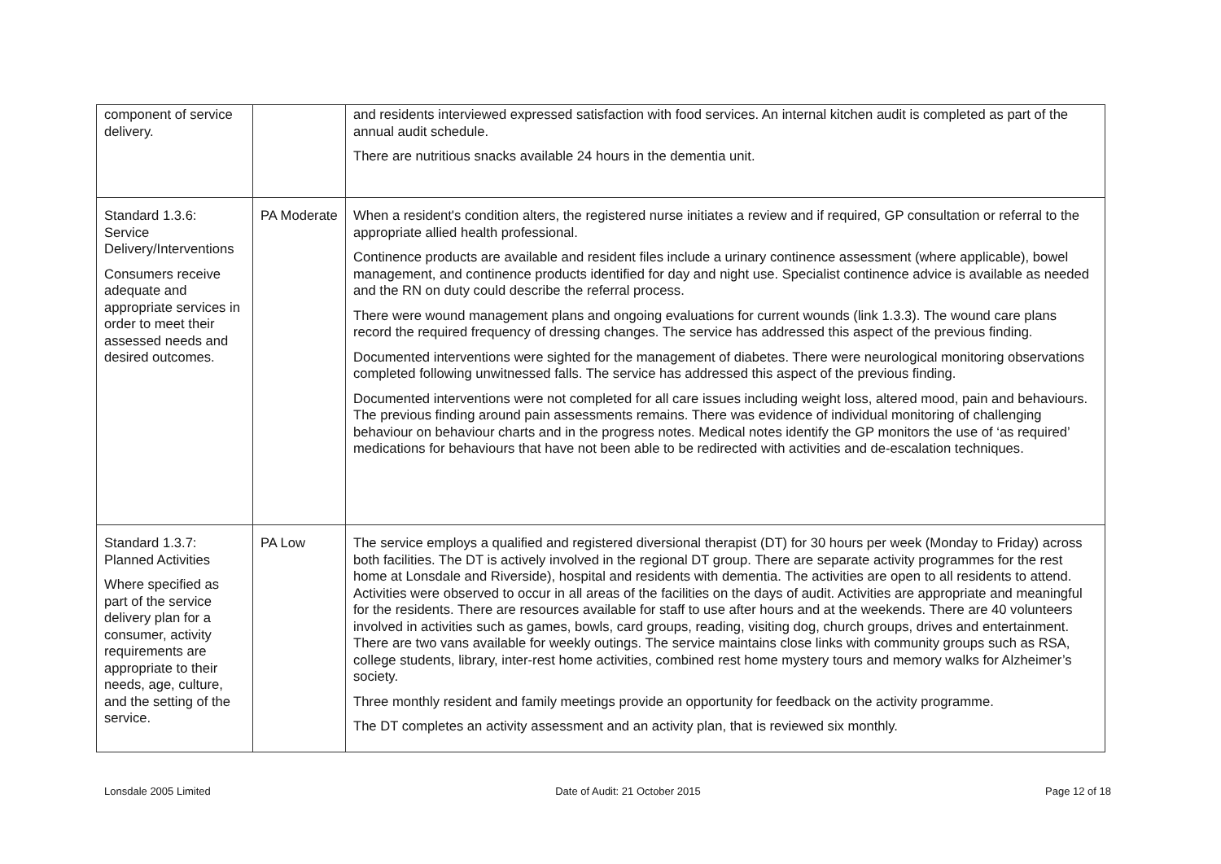| component of service delivery. | | and residents interviewed expressed satisfaction with food services. An internal kitchen audit is completed as part of the annual audit schedule. There are nutritious snacks available 24 hours in the dementia unit. |
| Standard 1.3.6: Service Delivery/Interventions Consumers receive adequate and appropriate services in order to meet their assessed needs and desired outcomes. | PA Moderate | When a resident's condition alters, the registered nurse initiates a review and if required, GP consultation or referral to the appropriate allied health professional. Continence products are available and resident files include a urinary continence assessment (where applicable), bowel management, and continence products identified for day and night use. Specialist continence advice is available as needed and the RN on duty could describe the referral process. There were wound management plans and ongoing evaluations for current wounds (link 1.3.3). The wound care plans record the required frequency of dressing changes. The service has addressed this aspect of the previous finding. Documented interventions were sighted for the management of diabetes. There were neurological monitoring observations completed following unwitnessed falls. The service has addressed this aspect of the previous finding. Documented interventions were not completed for all care issues including weight loss, altered mood, pain and behaviours. The previous finding around pain assessments remains. There was evidence of individual monitoring of challenging behaviour on behaviour charts and in the progress notes. Medical notes identify the GP monitors the use of ‘as required’ medications for behaviours that have not been able to be redirected with activities and de-escalation techniques. |
| Standard 1.3.7: Planned Activities Where specified as part of the service delivery plan for a consumer, activity requirements are appropriate to their needs, age, culture, and the setting of the service. | PA Low | The service employs a qualified and registered diversional therapist (DT) for 30 hours per week (Monday to Friday) across both facilities. The DT is actively involved in the regional DT group. There are separate activity programmes for the rest home at Lonsdale and Riverside), hospital and residents with dementia. The activities are open to all residents to attend. Activities were observed to occur in all areas of the facilities on the days of audit. Activities are appropriate and meaningful for the residents. There are resources available for staff to use after hours and at the weekends. There are 40 volunteers involved in activities such as games, bowls, card groups, reading, visiting dog, church groups, drives and entertainment. There are two vans available for weekly outings. The service maintains close links with community groups such as RSA, college students, library, inter-rest home activities, combined rest home mystery tours and memory walks for Alzheimer’s society. Three monthly resident and family meetings provide an opportunity for feedback on the activity programme. The DT completes an activity assessment and an activity plan, that is reviewed six monthly. |
Lonsdale 2005 Limited Date of Audit: 21 October 2015 Page 12 of 18